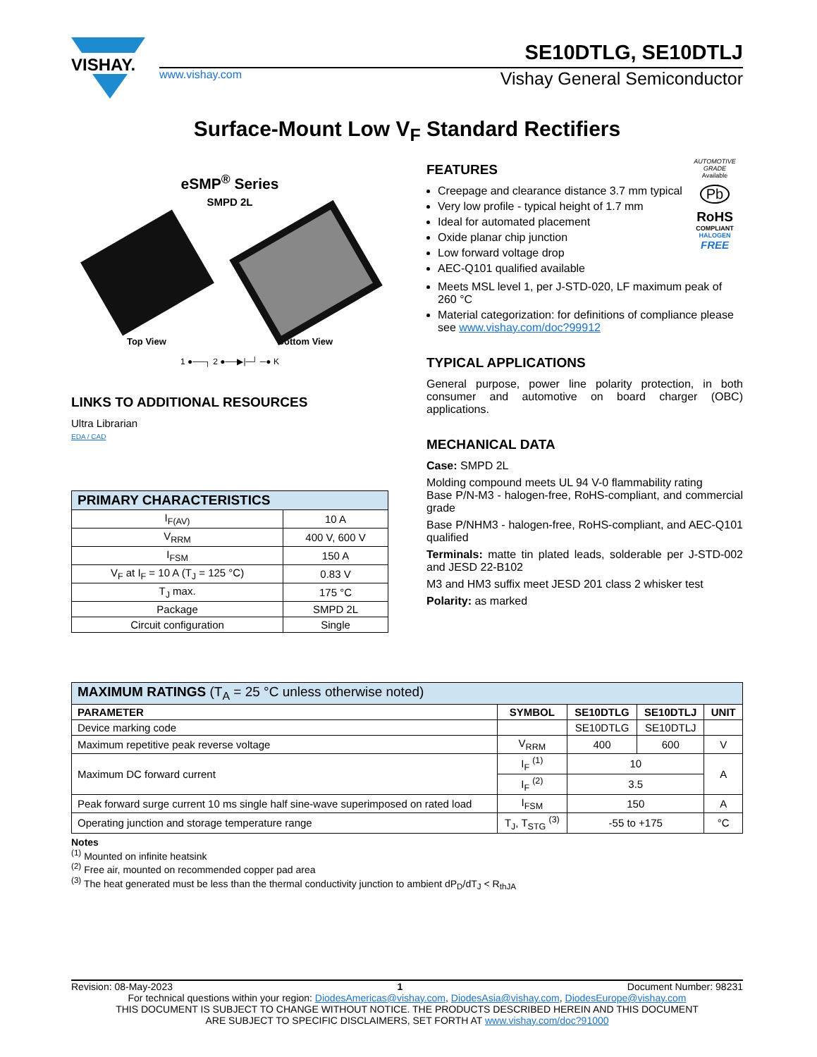VISHAY.
SE10DTLG, SE10DTLJ
www.vishay.com Vishay General Semiconductor
Surface-Mount Low V<sub>F</sub> Standard Rectifiers
eSMP<sup>®</sup> Series
SMPD 2L
Top View Bottom View
1 ●──┐ 2 ●──▶|─┘ ─● K
LINKS TO ADDITIONAL RESOURCES
Ultra Librarian
EDA / CAD
| PRIMARY CHARACTERISTICS | |
| I<sub>F(AV)</sub> | 10 A |
| V<sub>RRM</sub> | 400 V, 600 V |
| I<sub>FSM</sub> | 150 A |
| V<sub>F</sub> at I<sub>F</sub> = 10 A (T<sub>J</sub> = 125 °C) | 0.83 V |
| T<sub>J</sub> max. | 175 °C |
| Package | SMPD 2L |
| Circuit configuration | Single |
FEATURES
Creepage and clearance distance 3.7 mm typical
Very low profile - typical height of 1.7 mm
Ideal for automated placement
Oxide planar chip junction
Low forward voltage drop
AEC-Q101 qualified available
AUTOMOTIVE GRADE
Available
Pb
RoHS
COMPLIANT
HALOGEN
FREE
Meets MSL level 1, per J-STD-020, LF maximum peak of 260 °C
Material categorization: for definitions of compliance please see www.vishay.com/doc?99912
TYPICAL APPLICATIONS
General purpose, power line polarity protection, in both consumer and automotive on board charger (OBC) applications.
MECHANICAL DATA
Case: SMPD 2L
Molding compound meets UL 94 V-0 flammability rating
Base P/N-M3 - halogen-free, RoHS-compliant, and commercial grade
Base P/NHM3 - halogen-free, RoHS-compliant, and AEC-Q101 qualified
Terminals: matte tin plated leads, solderable per J-STD-002 and JESD 22-B102
M3 and HM3 suffix meet JESD 201 class 2 whisker test
Polarity: as marked
| MAXIMUM RATINGS (T<sub>A</sub> = 25 °C unless otherwise noted) | | | | |
| PARAMETER | SYMBOL | SE10DTLG | SE10DTLJ | UNIT |
| Device marking code | | SE10DTLG | SE10DTLJ | |
| Maximum repetitive peak reverse voltage | V<sub>RRM</sub> | 400 | 600 | V |
| Maximum DC forward current | I<sub>F</sub> <sup>(1)</sup> | 10 | | A |
| | I<sub>F</sub> <sup>(2)</sup> | 3.5 | | |
| Peak forward surge current 10 ms single half sine-wave superimposed on rated load | I<sub>FSM</sub> | 150 | | A |
| Operating junction and storage temperature range | T<sub>J</sub>, T<sub>STG</sub> <sup>(3)</sup> | -55 to +175 | | °C |
Notes
<sup>(1)</sup> Mounted on infinite heatsink
<sup>(2)</sup> Free air, mounted on recommended copper pad area
<sup>(3)</sup> The heat generated must be less than the thermal conductivity junction to ambient dP<sub>D</sub>/dT<sub>J</sub> < R<sub>thJA</sub>
Revision: 08-May-2023 1 Document Number: 98231
For technical questions within your region: DiodesAmericas@vishay.com, DiodesAsia@vishay.com, DiodesEurope@vishay.com
THIS DOCUMENT IS SUBJECT TO CHANGE WITHOUT NOTICE. THE PRODUCTS DESCRIBED HEREIN AND THIS DOCUMENT
ARE SUBJECT TO SPECIFIC DISCLAIMERS, SET FORTH AT www.vishay.com/doc?91000